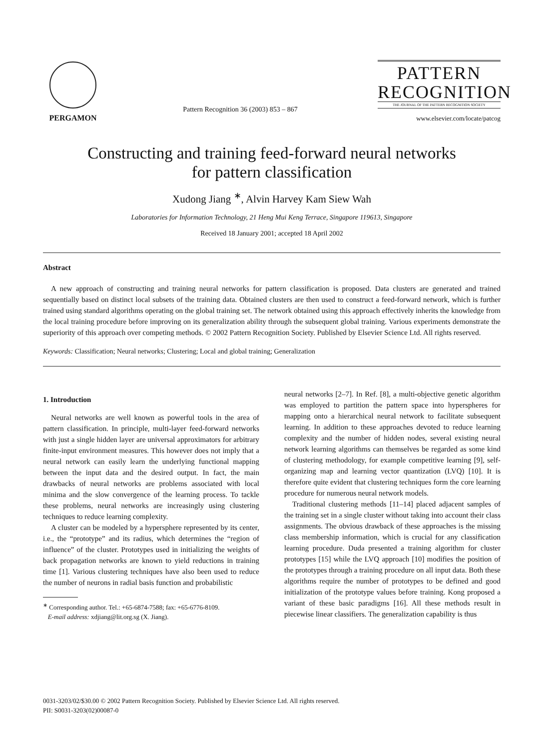PERGAMON
Pattern Recognition 36 (2003) 853 – 867
PATTERN
RECOGNITION
THE JOURNAL OF THE PATTERN RECOGNITION SOCIETY
www.elsevier.com/locate/patcog
Constructing and training feed-forward neural networks
for pattern classification
Xudong Jiang <sup>∗</sup>, Alvin Harvey Kam Siew Wah
Laboratories for Information Technology, 21 Heng Mui Keng Terrace, Singapore 119613, Singapore
Received 18 January 2001; accepted 18 April 2002
Abstract
A new approach of constructing and training neural networks for pattern classification is proposed. Data clusters are generated and trained sequentially based on distinct local subsets of the training data. Obtained clusters are then used to construct a feed-forward network, which is further trained using standard algorithms operating on the global training set. The network obtained using this approach effectively inherits the knowledge from the local training procedure before improving on its generalization ability through the subsequent global training. Various experiments demonstrate the superiority of this approach over competing methods. © 2002 Pattern Recognition Society. Published by Elsevier Science Ltd. All rights reserved.
Keywords: Classification; Neural networks; Clustering; Local and global training; Generalization
1. Introduction
Neural networks are well known as powerful tools in the area of pattern classification. In principle, multi-layer feed-forward networks with just a single hidden layer are universal approximators for arbitrary finite-input environment measures. This however does not imply that a neural network can easily learn the underlying functional mapping between the input data and the desired output. In fact, the main drawbacks of neural networks are problems associated with local minima and the slow convergence of the learning process. To tackle these problems, neural networks are increasingly using clustering techniques to reduce learning complexity.
A cluster can be modeled by a hypersphere represented by its center, i.e., the “prototype” and its radius, which determines the “region of influence” of the cluster. Prototypes used in initializing the weights of back propagation networks are known to yield reductions in training time [1]. Various clustering techniques have also been used to reduce the number of neurons in radial basis function and probabilistic
<sup>∗</sup> Corresponding author. Tel.: +65-6874-7588; fax: +65-6776-8109.
E-mail address: xdjiang@lit.org.sg (X. Jiang).
neural networks [2–7]. In Ref. [8], a multi-objective genetic algorithm was employed to partition the pattern space into hyperspheres for mapping onto a hierarchical neural network to facilitate subsequent learning. In addition to these approaches devoted to reduce learning complexity and the number of hidden nodes, several existing neural network learning algorithms can themselves be regarded as some kind of clustering methodology, for example competitive learning [9], self-organizing map and learning vector quantization (LVQ) [10]. It is therefore quite evident that clustering techniques form the core learning procedure for numerous neural network models.
Traditional clustering methods [11–14] placed adjacent samples of the training set in a single cluster without taking into account their class assignments. The obvious drawback of these approaches is the missing class membership information, which is crucial for any classification learning procedure. Duda presented a training algorithm for cluster prototypes [15] while the LVQ approach [10] modifies the position of the prototypes through a training procedure on all input data. Both these algorithms require the number of prototypes to be defined and good initialization of the prototype values before training. Kong proposed a variant of these basic paradigms [16]. All these methods result in piecewise linear classifiers. The generalization capability is thus
0031-3203/02/$30.00 © 2002 Pattern Recognition Society. Published by Elsevier Science Ltd. All rights reserved.
PII: S0031-3203(02)00087-0